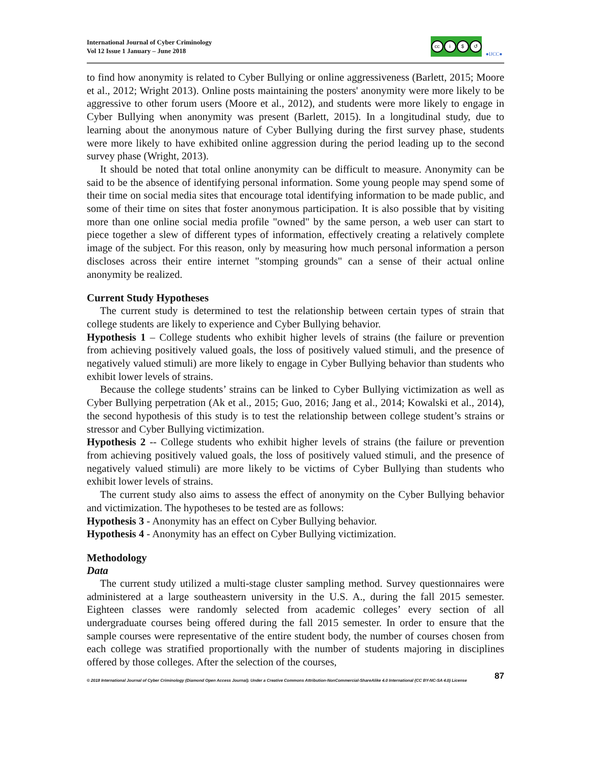International Journal of Cyber Criminology
Vol 12 Issue 1 January – June 2018
cc i $ ↺
●IJCC●
to find how anonymity is related to Cyber Bullying or online aggressiveness (Barlett, 2015; Moore et al., 2012; Wright 2013). Online posts maintaining the posters' anonymity were more likely to be aggressive to other forum users (Moore et al., 2012), and students were more likely to engage in Cyber Bullying when anonymity was present (Barlett, 2015). In a longitudinal study, due to learning about the anonymous nature of Cyber Bullying during the first survey phase, students were more likely to have exhibited online aggression during the period leading up to the second survey phase (Wright, 2013).
It should be noted that total online anonymity can be difficult to measure. Anonymity can be said to be the absence of identifying personal information. Some young people may spend some of their time on social media sites that encourage total identifying information to be made public, and some of their time on sites that foster anonymous participation. It is also possible that by visiting more than one online social media profile "owned" by the same person, a web user can start to piece together a slew of different types of information, effectively creating a relatively complete image of the subject. For this reason, only by measuring how much personal information a person discloses across their entire internet "stomping grounds" can a sense of their actual online anonymity be realized.
Current Study Hypotheses
The current study is determined to test the relationship between certain types of strain that college students are likely to experience and Cyber Bullying behavior.
Hypothesis 1 – College students who exhibit higher levels of strains (the failure or prevention from achieving positively valued goals, the loss of positively valued stimuli, and the presence of negatively valued stimuli) are more likely to engage in Cyber Bullying behavior than students who exhibit lower levels of strains.
Because the college students’ strains can be linked to Cyber Bullying victimization as well as Cyber Bullying perpetration (Ak et al., 2015; Guo, 2016; Jang et al., 2014; Kowalski et al., 2014), the second hypothesis of this study is to test the relationship between college student’s strains or stressor and Cyber Bullying victimization.
Hypothesis 2 -- College students who exhibit higher levels of strains (the failure or prevention from achieving positively valued goals, the loss of positively valued stimuli, and the presence of negatively valued stimuli) are more likely to be victims of Cyber Bullying than students who exhibit lower levels of strains.
The current study also aims to assess the effect of anonymity on the Cyber Bullying behavior and victimization. The hypotheses to be tested are as follows:
Hypothesis 3 - Anonymity has an effect on Cyber Bullying behavior.
Hypothesis 4 - Anonymity has an effect on Cyber Bullying victimization.
Methodology
Data
The current study utilized a multi-stage cluster sampling method. Survey questionnaires were administered at a large southeastern university in the U.S. A., during the fall 2015 semester. Eighteen classes were randomly selected from academic colleges’ every section of all undergraduate courses being offered during the fall 2015 semester. In order to ensure that the sample courses were representative of the entire student body, the number of courses chosen from each college was stratified proportionally with the number of students majoring in disciplines offered by those colleges. After the selection of the courses,
87
© 2018 International Journal of Cyber Criminology (Diamond Open Access Journal). Under a Creative Commons Attribution-NonCommercial-ShareAlike 4.0 International (CC BY-NC-SA 4.0) License